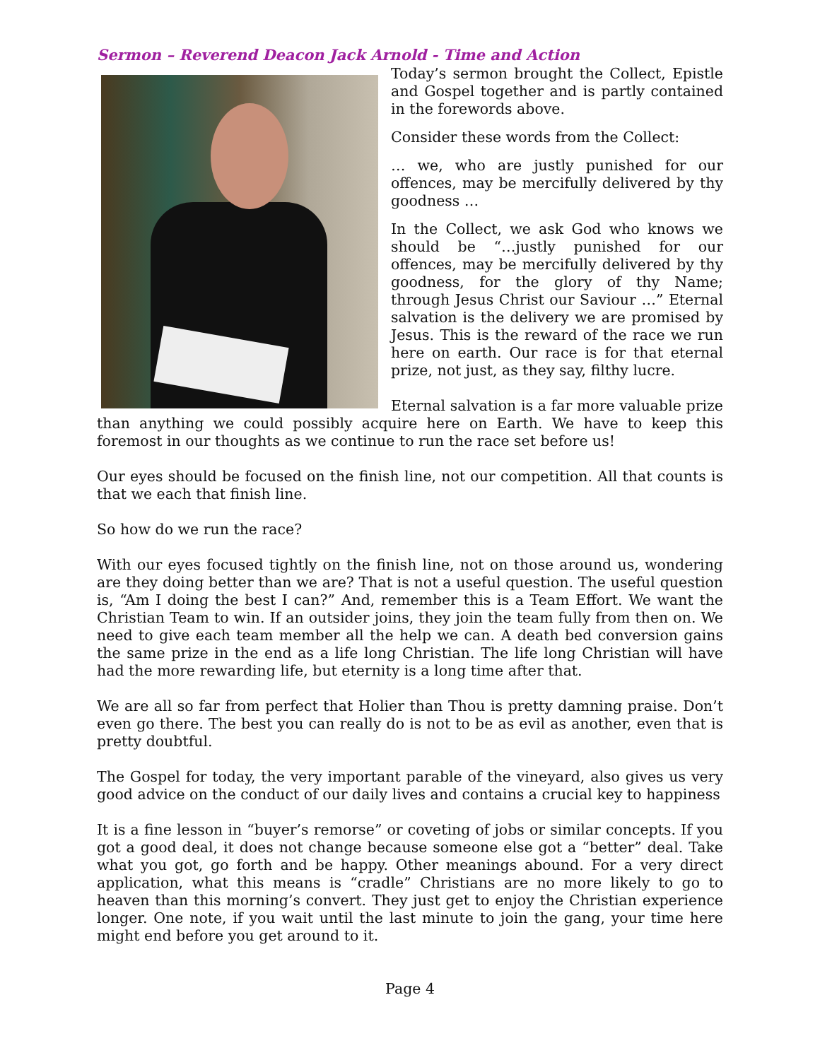Sermon – Reverend Deacon Jack Arnold - Time and Action
Today’s sermon brought the Collect, Epistle and Gospel together and is partly contained in the forewords above.
Consider these words from the Collect:
… we, who are justly punished for our offences, may be mercifully delivered by thy goodness …
In the Collect, we ask God who knows we should be “…justly punished for our offences, may be mercifully delivered by thy goodness, for the glory of thy Name; through Jesus Christ our Saviour …” Eternal salvation is the delivery we are promised by Jesus. This is the reward of the race we run here on earth. Our race is for that eternal prize, not just, as they say, filthy lucre.
Eternal salvation is a far more valuable prize than anything we could possibly acquire here on Earth. We have to keep this foremost in our thoughts as we continue to run the race set before us!
Our eyes should be focused on the finish line, not our competition. All that counts is that we each that finish line.
So how do we run the race?
With our eyes focused tightly on the finish line, not on those around us, wondering are they doing better than we are? That is not a useful question. The useful question is, “Am I doing the best I can?” And, remember this is a Team Effort. We want the Christian Team to win. If an outsider joins, they join the team fully from then on. We need to give each team member all the help we can. A death bed conversion gains the same prize in the end as a life long Christian. The life long Christian will have had the more rewarding life, but eternity is a long time after that.
We are all so far from perfect that Holier than Thou is pretty damning praise. Don’t even go there. The best you can really do is not to be as evil as another, even that is pretty doubtful.
The Gospel for today, the very important parable of the vineyard, also gives us very good advice on the conduct of our daily lives and contains a crucial key to happiness
It is a fine lesson in “buyer’s remorse” or coveting of jobs or similar concepts. If you got a good deal, it does not change because someone else got a “better” deal. Take what you got, go forth and be happy. Other meanings abound. For a very direct application, what this means is “cradle” Christians are no more likely to go to heaven than this morning’s convert. They just get to enjoy the Christian experience longer. One note, if you wait until the last minute to join the gang, your time here might end before you get around to it.
Page 4